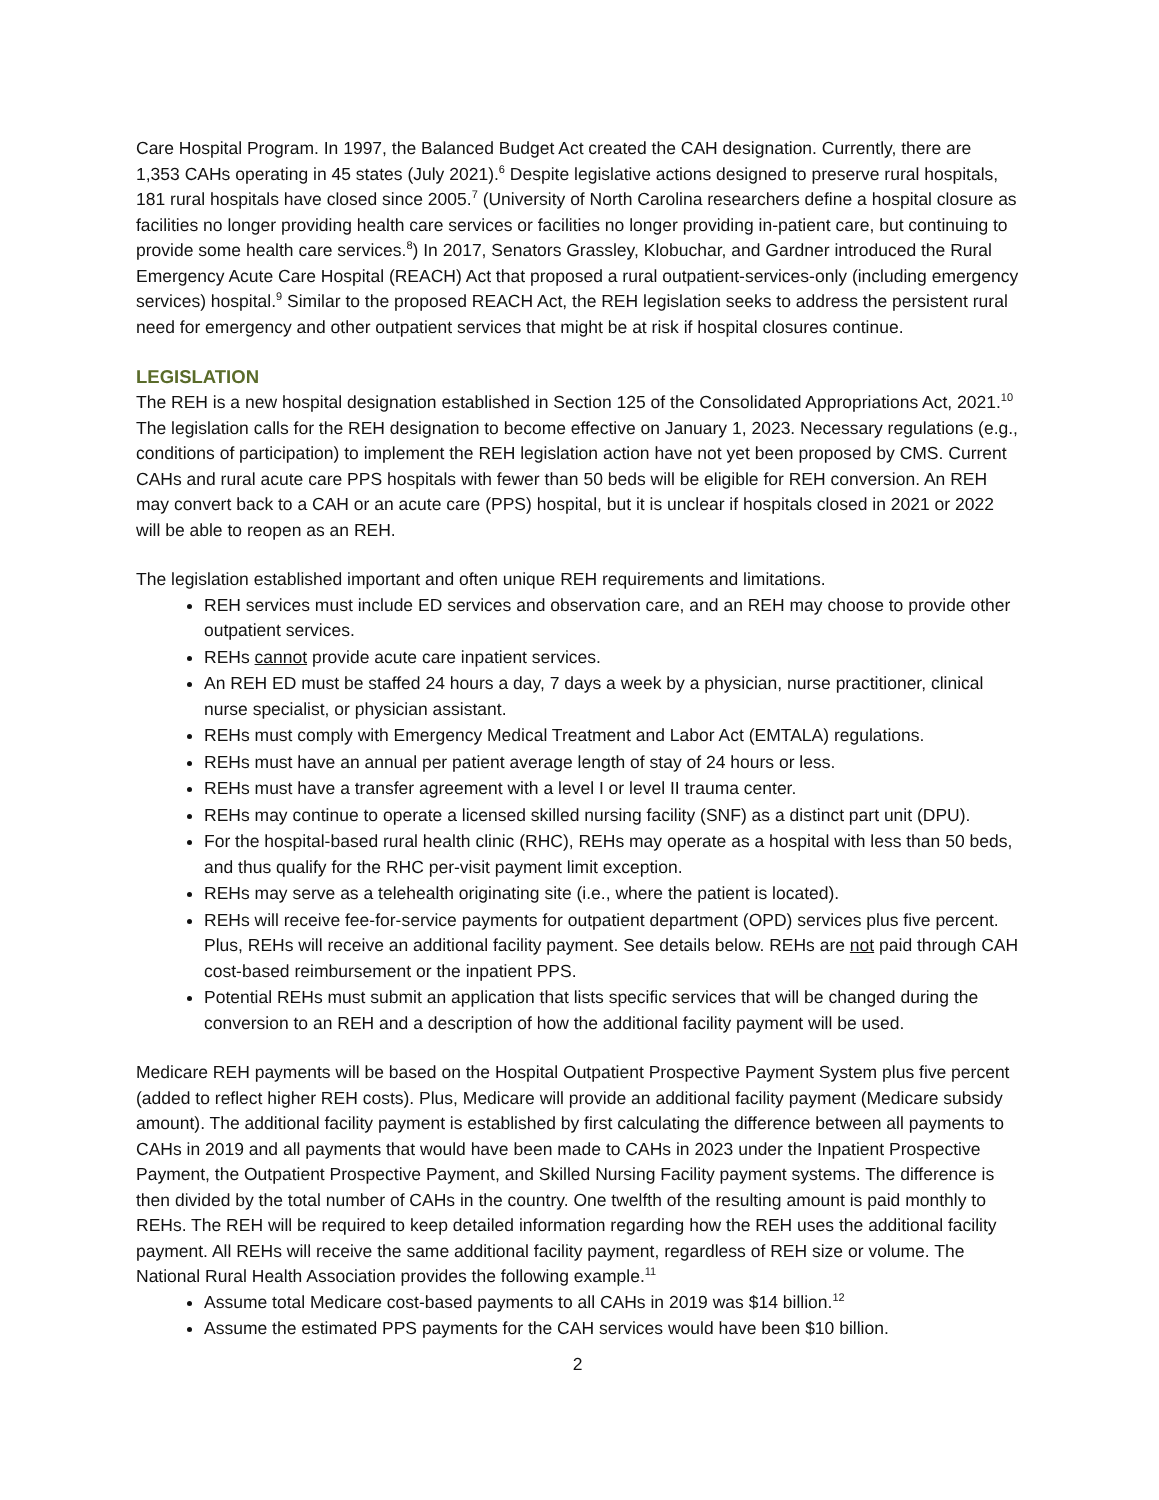Care Hospital Program. In 1997, the Balanced Budget Act created the CAH designation. Currently, there are 1,353 CAHs operating in 45 states (July 2021).<sup>6</sup> Despite legislative actions designed to preserve rural hospitals, 181 rural hospitals have closed since 2005.<sup>7</sup> (University of North Carolina researchers define a hospital closure as facilities no longer providing health care services or facilities no longer providing in-patient care, but continuing to provide some health care services.<sup>8</sup>) In 2017, Senators Grassley, Klobuchar, and Gardner introduced the Rural Emergency Acute Care Hospital (REACH) Act that proposed a rural outpatient-services-only (including emergency services) hospital.<sup>9</sup> Similar to the proposed REACH Act, the REH legislation seeks to address the persistent rural need for emergency and other outpatient services that might be at risk if hospital closures continue.
LEGISLATION
The REH is a new hospital designation established in Section 125 of the Consolidated Appropriations Act, 2021.<sup>10</sup> The legislation calls for the REH designation to become effective on January 1, 2023. Necessary regulations (e.g., conditions of participation) to implement the REH legislation action have not yet been proposed by CMS. Current CAHs and rural acute care PPS hospitals with fewer than 50 beds will be eligible for REH conversion. An REH may convert back to a CAH or an acute care (PPS) hospital, but it is unclear if hospitals closed in 2021 or 2022 will be able to reopen as an REH.
The legislation established important and often unique REH requirements and limitations.
REH services must include ED services and observation care, and an REH may choose to provide other outpatient services.
REHs cannot provide acute care inpatient services.
An REH ED must be staffed 24 hours a day, 7 days a week by a physician, nurse practitioner, clinical nurse specialist, or physician assistant.
REHs must comply with Emergency Medical Treatment and Labor Act (EMTALA) regulations.
REHs must have an annual per patient average length of stay of 24 hours or less.
REHs must have a transfer agreement with a level I or level II trauma center.
REHs may continue to operate a licensed skilled nursing facility (SNF) as a distinct part unit (DPU).
For the hospital-based rural health clinic (RHC), REHs may operate as a hospital with less than 50 beds, and thus qualify for the RHC per-visit payment limit exception.
REHs may serve as a telehealth originating site (i.e., where the patient is located).
REHs will receive fee-for-service payments for outpatient department (OPD) services plus five percent. Plus, REHs will receive an additional facility payment. See details below. REHs are not paid through CAH cost-based reimbursement or the inpatient PPS.
Potential REHs must submit an application that lists specific services that will be changed during the conversion to an REH and a description of how the additional facility payment will be used.
Medicare REH payments will be based on the Hospital Outpatient Prospective Payment System plus five percent (added to reflect higher REH costs). Plus, Medicare will provide an additional facility payment (Medicare subsidy amount). The additional facility payment is established by first calculating the difference between all payments to CAHs in 2019 and all payments that would have been made to CAHs in 2023 under the Inpatient Prospective Payment, the Outpatient Prospective Payment, and Skilled Nursing Facility payment systems. The difference is then divided by the total number of CAHs in the country. One twelfth of the resulting amount is paid monthly to REHs. The REH will be required to keep detailed information regarding how the REH uses the additional facility payment. All REHs will receive the same additional facility payment, regardless of REH size or volume. The National Rural Health Association provides the following example.<sup>11</sup>
Assume total Medicare cost-based payments to all CAHs in 2019 was $14 billion.<sup>12</sup>
Assume the estimated PPS payments for the CAH services would have been $10 billion.
2